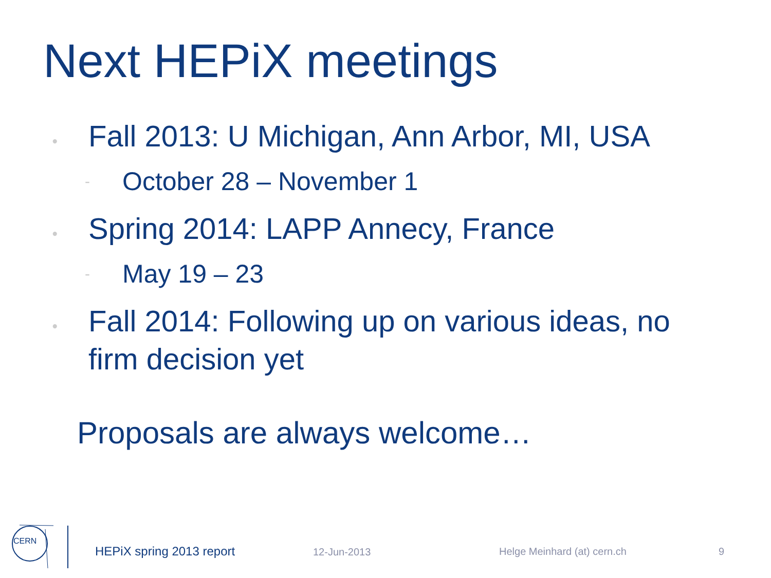Next HEPiX meetings
•
Fall 2013: U Michigan, Ann Arbor, MI, USA
-
October 28 – November 1
•
Spring 2014: LAPP Annecy, France
-
May 19 – 23
•
Fall 2014: Following up on various ideas, no firm decision yet
Proposals are always welcome…
CERN
HEPiX spring 2013 report 12-Jun-2013 Helge Meinhard (at) cern.ch 9